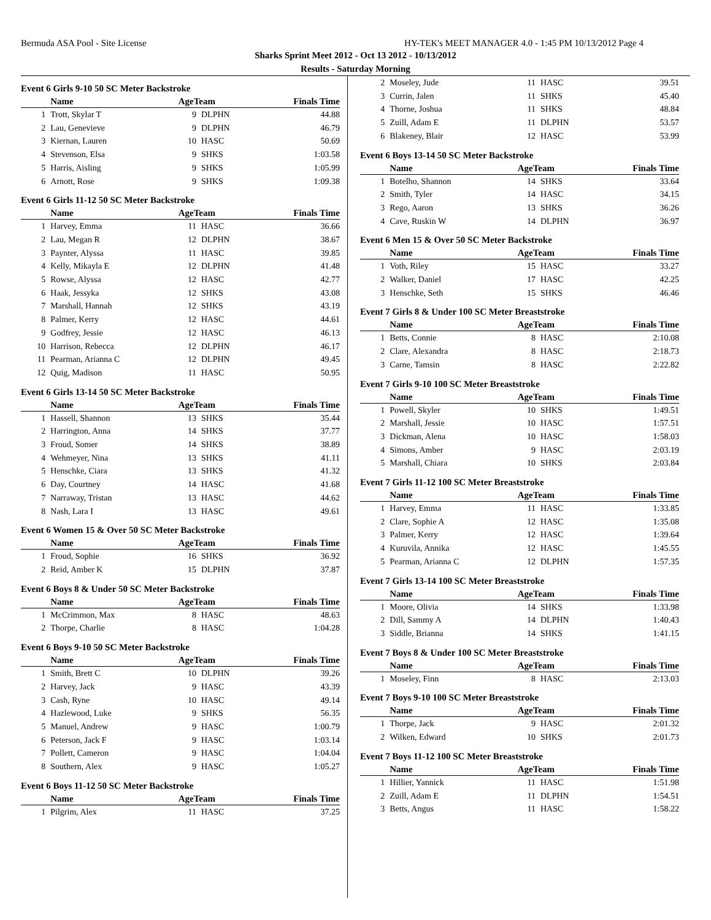Bermuda ASA Pool - Site License HY-TEK's MEET MANAGER 4.0 - 1:45 PM 10/13/2012 Page 4
Sharks Sprint Meet 2012 - Oct 13 2012 - 10/13/2012
Results - Saturday Morning
Event 6 Girls 9-10 50 SC Meter Backstroke
| | Name | AgeTeam | | Finals Time |
| --- | --- | --- | --- | --- |
| 1 | Trott, Skylar T | 9 | DLPHN | 44.88 |
| 2 | Lau, Genevieve | 9 | DLPHN | 46.79 |
| 3 | Kiernan, Lauren | 10 | HASC | 50.69 |
| 4 | Stevenson, Elsa | 9 | SHKS | 1:03.58 |
| 5 | Harris, Aisling | 9 | SHKS | 1:05.99 |
| 6 | Arnott, Rose | 9 | SHKS | 1:09.38 |
Event 6 Girls 11-12 50 SC Meter Backstroke
| | Name | AgeTeam | | Finals Time |
| --- | --- | --- | --- | --- |
| 1 | Harvey, Emma | 11 | HASC | 36.66 |
| 2 | Lau, Megan R | 12 | DLPHN | 38.67 |
| 3 | Paynter, Alyssa | 11 | HASC | 39.85 |
| 4 | Kelly, Mikayla E | 12 | DLPHN | 41.48 |
| 5 | Rowse, Alyssa | 12 | HASC | 42.77 |
| 6 | Haak, Jessyka | 12 | SHKS | 43.08 |
| 7 | Marshall, Hannah | 12 | SHKS | 43.19 |
| 8 | Palmer, Kerry | 12 | HASC | 44.61 |
| 9 | Godfrey, Jessie | 12 | HASC | 46.13 |
| 10 | Harrison, Rebecca | 12 | DLPHN | 46.17 |
| 11 | Pearman, Arianna C | 12 | DLPHN | 49.45 |
| 12 | Quig, Madison | 11 | HASC | 50.95 |
Event 6 Girls 13-14 50 SC Meter Backstroke
| | Name | AgeTeam | | Finals Time |
| --- | --- | --- | --- | --- |
| 1 | Hassell, Shannon | 13 | SHKS | 35.44 |
| 2 | Harrington, Anna | 14 | SHKS | 37.77 |
| 3 | Froud, Somer | 14 | SHKS | 38.89 |
| 4 | Wehmeyer, Nina | 13 | SHKS | 41.11 |
| 5 | Henschke, Ciara | 13 | SHKS | 41.32 |
| 6 | Day, Courtney | 14 | HASC | 41.68 |
| 7 | Narraway, Tristan | 13 | HASC | 44.62 |
| 8 | Nash, Lara I | 13 | HASC | 49.61 |
Event 6 Women 15 & Over 50 SC Meter Backstroke
| | Name | AgeTeam | | Finals Time |
| --- | --- | --- | --- | --- |
| 1 | Froud, Sophie | 16 | SHKS | 36.92 |
| 2 | Reid, Amber K | 15 | DLPHN | 37.87 |
Event 6 Boys 8 & Under 50 SC Meter Backstroke
| | Name | AgeTeam | | Finals Time |
| --- | --- | --- | --- | --- |
| 1 | McCrimmon, Max | 8 | HASC | 48.63 |
| 2 | Thorpe, Charlie | 8 | HASC | 1:04.28 |
Event 6 Boys 9-10 50 SC Meter Backstroke
| | Name | AgeTeam | | Finals Time |
| --- | --- | --- | --- | --- |
| 1 | Smith, Brett C | 10 | DLPHN | 39.26 |
| 2 | Harvey, Jack | 9 | HASC | 43.39 |
| 3 | Cash, Ryne | 10 | HASC | 49.14 |
| 4 | Hazlewood, Luke | 9 | SHKS | 56.35 |
| 5 | Manuel, Andrew | 9 | HASC | 1:00.79 |
| 6 | Peterson, Jack F | 9 | HASC | 1:03.14 |
| 7 | Pollett, Cameron | 9 | HASC | 1:04.04 |
| 8 | Southern, Alex | 9 | HASC | 1:05.27 |
Event 6 Boys 11-12 50 SC Meter Backstroke
| | Name | AgeTeam | | Finals Time |
| --- | --- | --- | --- | --- |
| 1 | Pilgrim, Alex | 11 | HASC | 37.25 |
| 2 | Moseley, Jude | 11 | HASC | 39.51 |
| 3 | Currin, Jalen | 11 | SHKS | 45.40 |
| 4 | Thorne, Joshua | 11 | SHKS | 48.84 |
| 5 | Zuill, Adam E | 11 | DLPHN | 53.57 |
| 6 | Blakeney, Blair | 12 | HASC | 53.99 |
Event 6 Boys 13-14 50 SC Meter Backstroke
| | Name | AgeTeam | | Finals Time |
| --- | --- | --- | --- | --- |
| 1 | Botelho, Shannon | 14 | SHKS | 33.64 |
| 2 | Smith, Tyler | 14 | HASC | 34.15 |
| 3 | Rego, Aaron | 13 | SHKS | 36.26 |
| 4 | Cave, Ruskin W | 14 | DLPHN | 36.97 |
Event 6 Men 15 & Over 50 SC Meter Backstroke
| | Name | AgeTeam | | Finals Time |
| --- | --- | --- | --- | --- |
| 1 | Voth, Riley | 15 | HASC | 33.27 |
| 2 | Walker, Daniel | 17 | HASC | 42.25 |
| 3 | Henschke, Seth | 15 | SHKS | 46.46 |
Event 7 Girls 8 & Under 100 SC Meter Breaststroke
| | Name | AgeTeam | | Finals Time |
| --- | --- | --- | --- | --- |
| 1 | Betts, Connie | 8 | HASC | 2:10.08 |
| 2 | Clare, Alexandra | 8 | HASC | 2:18.73 |
| 3 | Carne, Tamsin | 8 | HASC | 2:22.82 |
Event 7 Girls 9-10 100 SC Meter Breaststroke
| | Name | AgeTeam | | Finals Time |
| --- | --- | --- | --- | --- |
| 1 | Powell, Skyler | 10 | SHKS | 1:49.51 |
| 2 | Marshall, Jessie | 10 | HASC | 1:57.51 |
| 3 | Dickman, Alena | 10 | HASC | 1:58.03 |
| 4 | Simons, Amber | 9 | HASC | 2:03.19 |
| 5 | Marshall, Chiara | 10 | SHKS | 2:03.84 |
Event 7 Girls 11-12 100 SC Meter Breaststroke
| | Name | AgeTeam | | Finals Time |
| --- | --- | --- | --- | --- |
| 1 | Harvey, Emma | 11 | HASC | 1:33.85 |
| 2 | Clare, Sophie A | 12 | HASC | 1:35.08 |
| 3 | Palmer, Kerry | 12 | HASC | 1:39.64 |
| 4 | Kuruvila, Annika | 12 | HASC | 1:45.55 |
| 5 | Pearman, Arianna C | 12 | DLPHN | 1:57.35 |
Event 7 Girls 13-14 100 SC Meter Breaststroke
| | Name | AgeTeam | | Finals Time |
| --- | --- | --- | --- | --- |
| 1 | Moore, Olivia | 14 | SHKS | 1:33.98 |
| 2 | Dill, Sammy A | 14 | DLPHN | 1:40.43 |
| 3 | Siddle, Brianna | 14 | SHKS | 1:41.15 |
Event 7 Boys 8 & Under 100 SC Meter Breaststroke
| | Name | AgeTeam | | Finals Time |
| --- | --- | --- | --- | --- |
| 1 | Moseley, Finn | 8 | HASC | 2:13.03 |
Event 7 Boys 9-10 100 SC Meter Breaststroke
| | Name | AgeTeam | | Finals Time |
| --- | --- | --- | --- | --- |
| 1 | Thorpe, Jack | 9 | HASC | 2:01.32 |
| 2 | Wilken, Edward | 10 | SHKS | 2:01.73 |
Event 7 Boys 11-12 100 SC Meter Breaststroke
| | Name | AgeTeam | | Finals Time |
| --- | --- | --- | --- | --- |
| 1 | Hillier, Yannick | 11 | HASC | 1:51.98 |
| 2 | Zuill, Adam E | 11 | DLPHN | 1:54.51 |
| 3 | Betts, Angus | 11 | HASC | 1:58.22 |